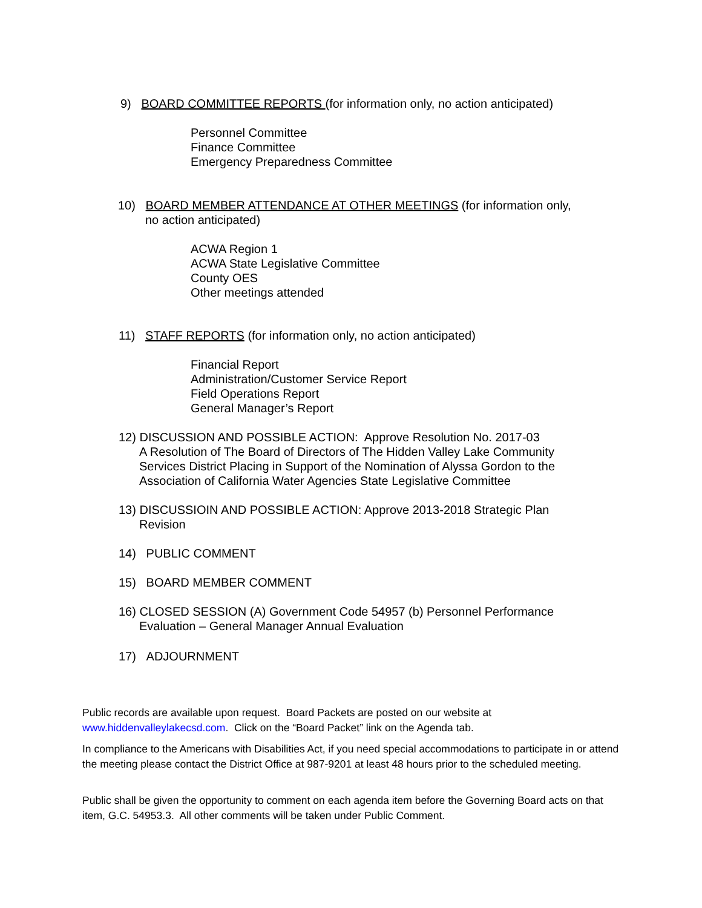9) BOARD COMMITTEE REPORTS (for information only, no action anticipated)
Personnel Committee
Finance Committee
Emergency Preparedness Committee
10) BOARD MEMBER ATTENDANCE AT OTHER MEETINGS (for information only,
no action anticipated)
ACWA Region 1
ACWA State Legislative Committee
County OES
Other meetings attended
11) STAFF REPORTS (for information only, no action anticipated)
Financial Report
Administration/Customer Service Report
Field Operations Report
General Manager’s Report
12) DISCUSSION AND POSSIBLE ACTION: Approve Resolution No. 2017-03
A Resolution of The Board of Directors of The Hidden Valley Lake Community
Services District Placing in Support of the Nomination of Alyssa Gordon to the
Association of California Water Agencies State Legislative Committee
13) DISCUSSIOIN AND POSSIBLE ACTION: Approve 2013-2018 Strategic Plan
Revision
14) PUBLIC COMMENT
15) BOARD MEMBER COMMENT
16) CLOSED SESSION (A) Government Code 54957 (b) Personnel Performance
Evaluation – General Manager Annual Evaluation
17) ADJOURNMENT
Public records are available upon request. Board Packets are posted on our website at www.hiddenvalleylakecsd.com. Click on the “Board Packet” link on the Agenda tab.
In compliance to the Americans with Disabilities Act, if you need special accommodations to participate in or attend the meeting please contact the District Office at 987-9201 at least 48 hours prior to the scheduled meeting.
Public shall be given the opportunity to comment on each agenda item before the Governing Board acts on that item, G.C. 54953.3. All other comments will be taken under Public Comment.